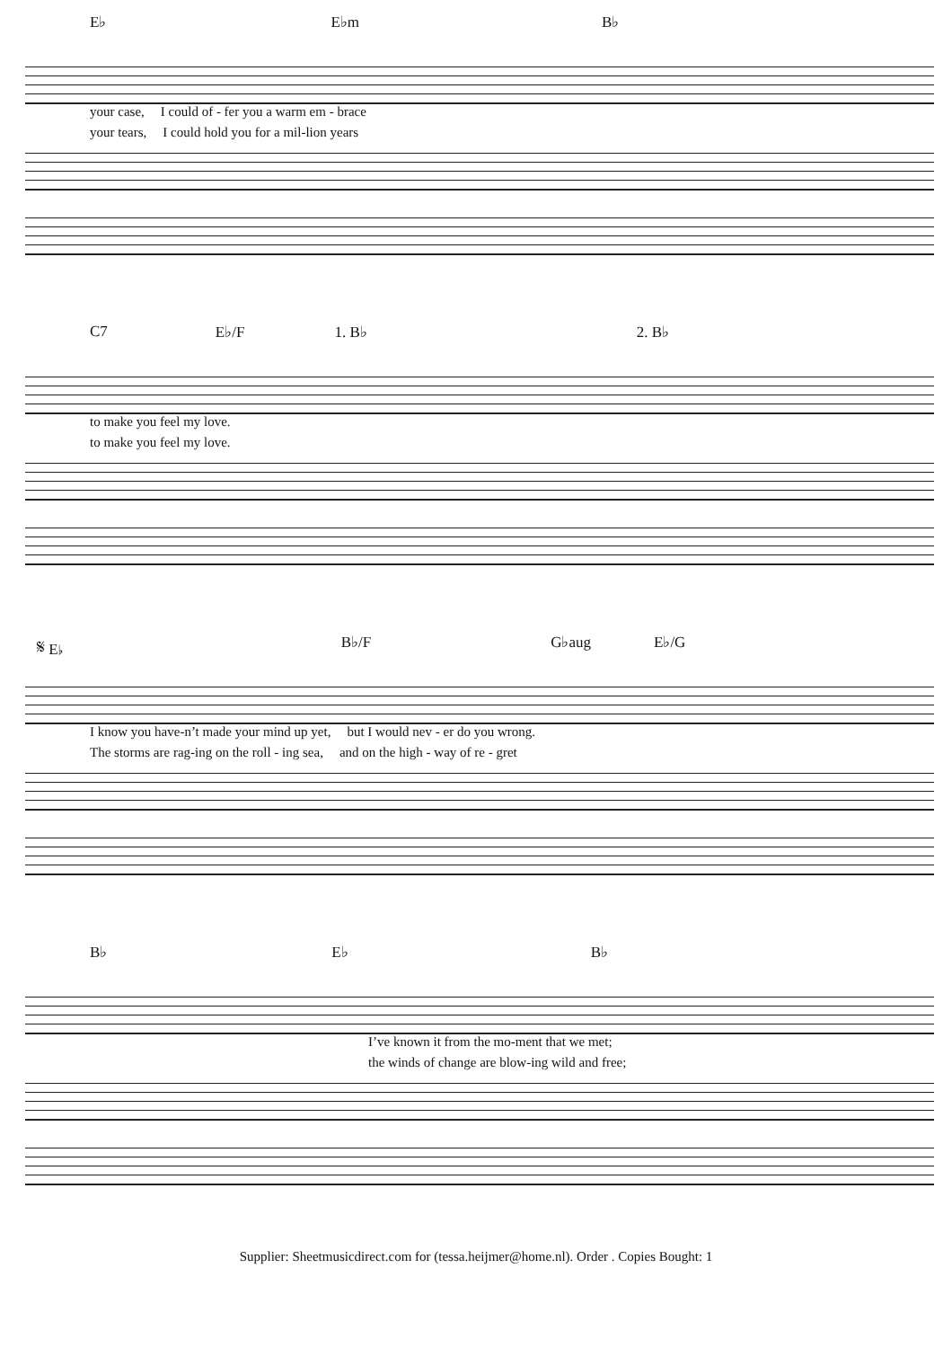E♭ E♭m B♭
your case, I could of - fer you a warm em - brace
your tears, I could hold you for a mil-lion years
C7 E♭/F 1. B♭ 2. B♭
to make you feel my love.
to make you feel my love.
𝄋 E♭ B♭/F G♭aug E♭/G
I know you have-n’t made your mind up yet, but I would nev - er do you wrong.
The storms are rag-ing on the roll - ing sea, and on the high - way of re - gret
B♭ E♭ B♭
I’ve known it from the mo-ment that we met;
the winds of change are blow-ing wild and free;
Supplier: Sheetmusicdirect.com for (tessa.heijmer@home.nl). Order . Copies Bought: 1